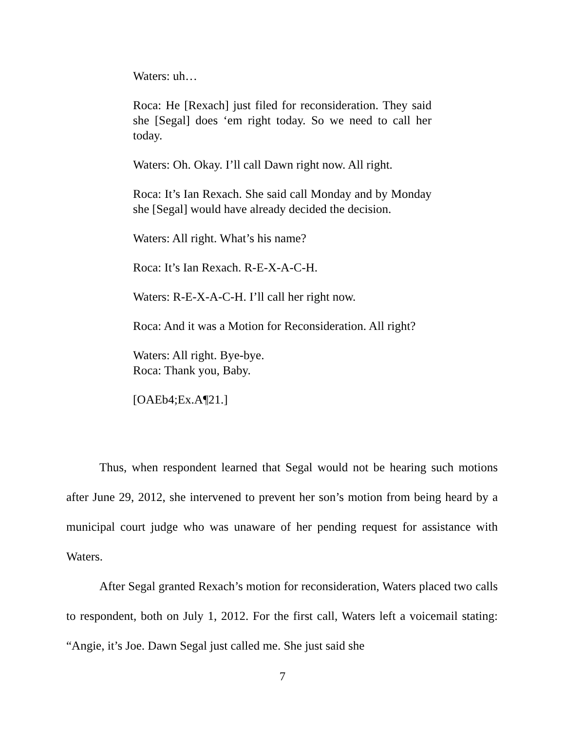Waters: uh…
Roca: He [Rexach] just filed for reconsideration. They said she [Segal] does ‘em right today. So we need to call her today.
Waters: Oh. Okay. I’ll call Dawn right now. All right.
Roca: It’s Ian Rexach. She said call Monday and by Monday she [Segal] would have already decided the decision.
Waters: All right. What’s his name?
Roca: It’s Ian Rexach. R-E-X-A-C-H.
Waters: R-E-X-A-C-H. I’ll call her right now.
Roca: And it was a Motion for Reconsideration. All right?
Waters: All right. Bye-bye.
Roca: Thank you, Baby.
[OAEb4;Ex.A¶21.]
Thus, when respondent learned that Segal would not be hearing such motions after June 29, 2012, she intervened to prevent her son’s motion from being heard by a municipal court judge who was unaware of her pending request for assistance with Waters.
After Segal granted Rexach’s motion for reconsideration, Waters placed two calls to respondent, both on July 1, 2012. For the first call, Waters left a voicemail stating: “Angie, it’s Joe. Dawn Segal just called me. She just said she
7